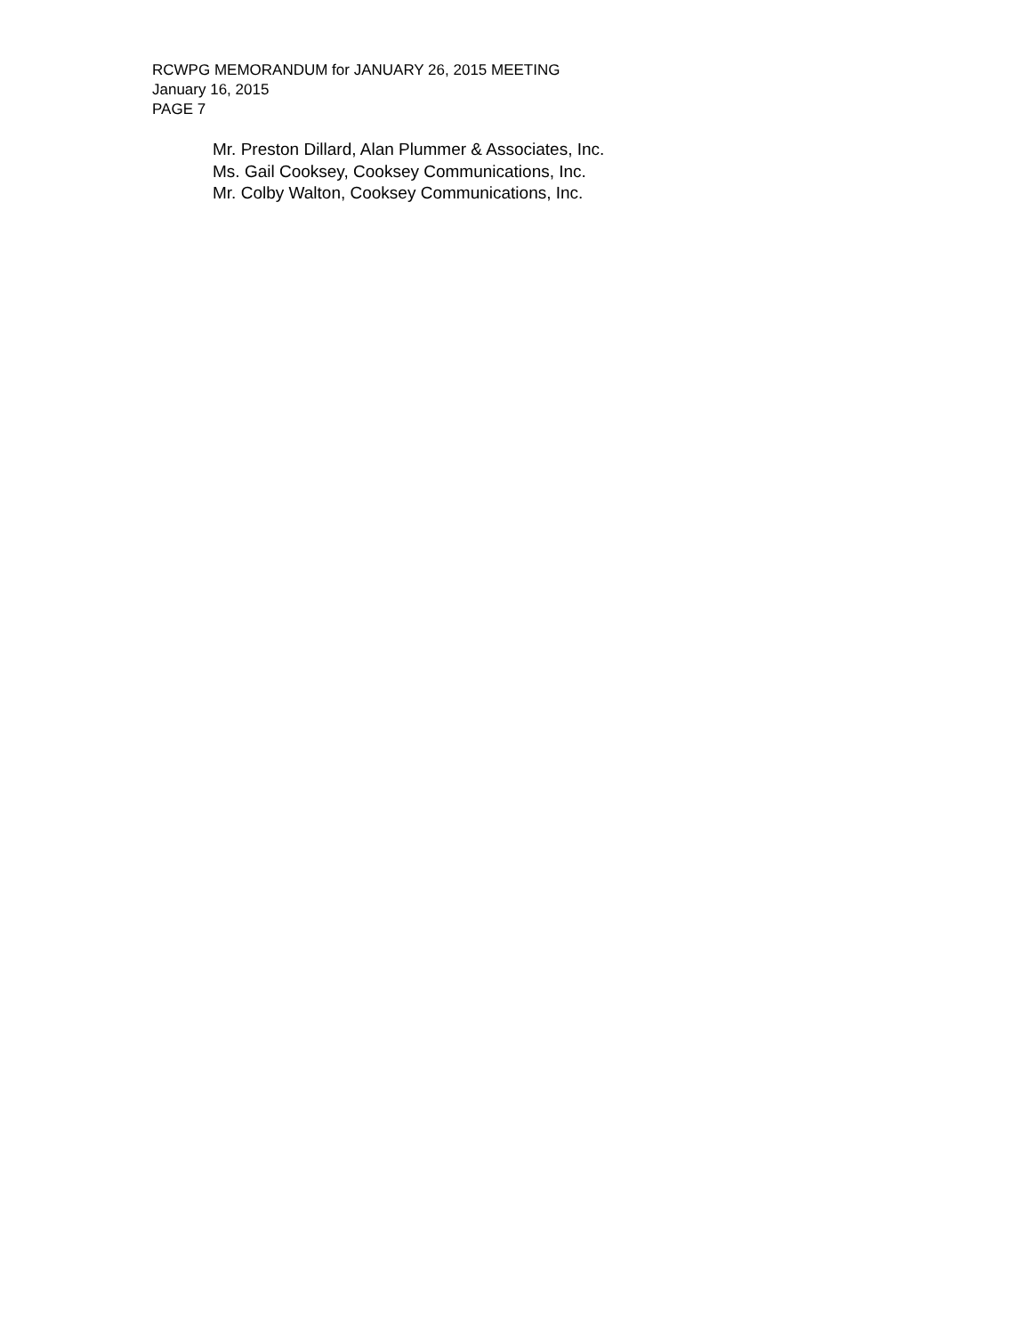RCWPG MEMORANDUM for JANUARY 26, 2015 MEETING
January 16, 2015
PAGE 7
Mr. Preston Dillard, Alan Plummer & Associates, Inc.
Ms. Gail Cooksey, Cooksey Communications, Inc.
Mr. Colby Walton, Cooksey Communications, Inc.